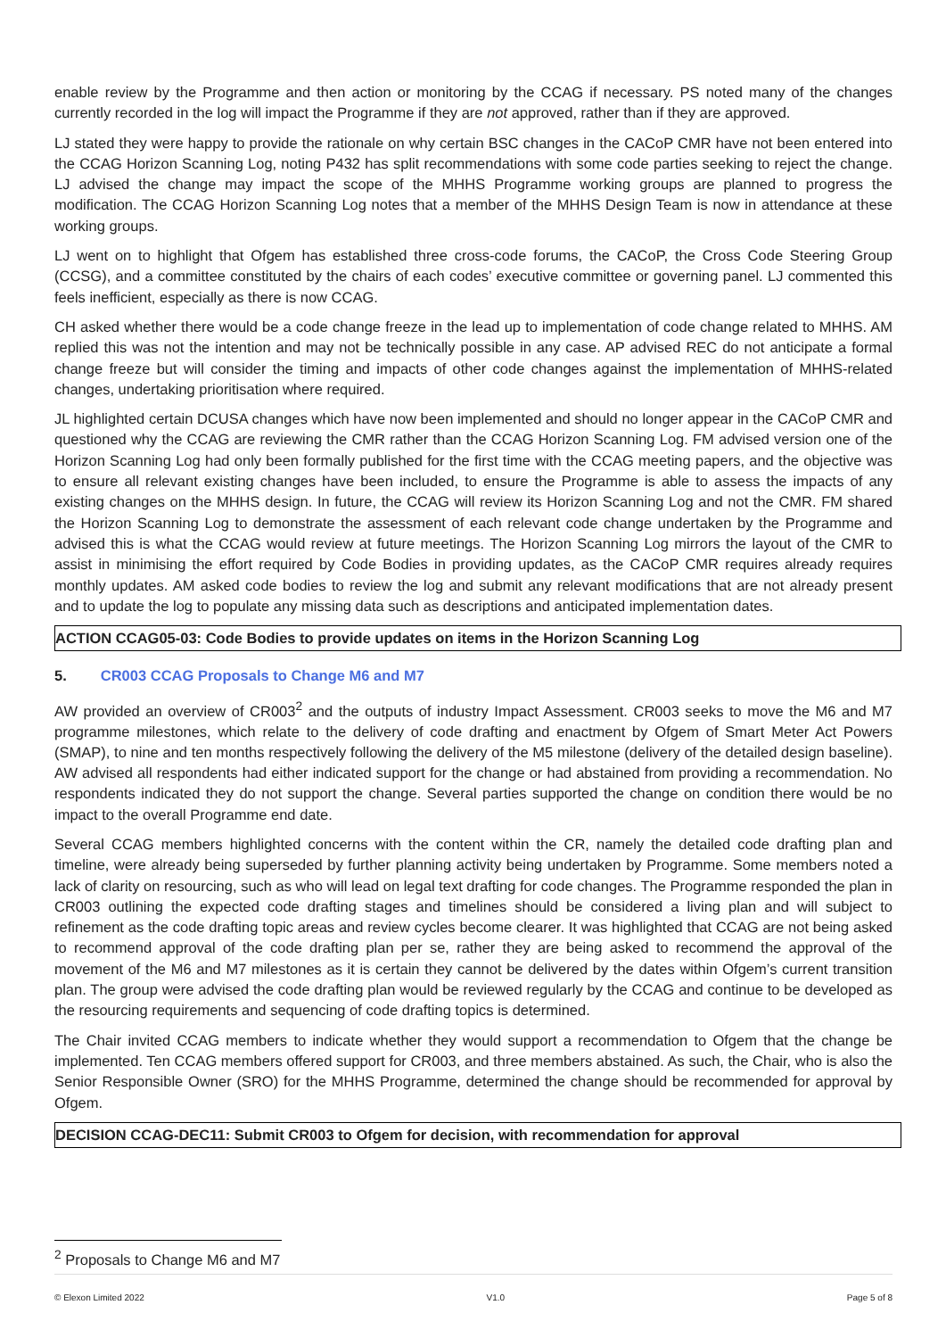enable review by the Programme and then action or monitoring by the CCAG if necessary. PS noted many of the changes currently recorded in the log will impact the Programme if they are not approved, rather than if they are approved.
LJ stated they were happy to provide the rationale on why certain BSC changes in the CACoP CMR have not been entered into the CCAG Horizon Scanning Log, noting P432 has split recommendations with some code parties seeking to reject the change. LJ advised the change may impact the scope of the MHHS Programme working groups are planned to progress the modification. The CCAG Horizon Scanning Log notes that a member of the MHHS Design Team is now in attendance at these working groups.
LJ went on to highlight that Ofgem has established three cross-code forums, the CACoP, the Cross Code Steering Group (CCSG), and a committee constituted by the chairs of each codes’ executive committee or governing panel. LJ commented this feels inefficient, especially as there is now CCAG.
CH asked whether there would be a code change freeze in the lead up to implementation of code change related to MHHS. AM replied this was not the intention and may not be technically possible in any case. AP advised REC do not anticipate a formal change freeze but will consider the timing and impacts of other code changes against the implementation of MHHS-related changes, undertaking prioritisation where required.
JL highlighted certain DCUSA changes which have now been implemented and should no longer appear in the CACoP CMR and questioned why the CCAG are reviewing the CMR rather than the CCAG Horizon Scanning Log. FM advised version one of the Horizon Scanning Log had only been formally published for the first time with the CCAG meeting papers, and the objective was to ensure all relevant existing changes have been included, to ensure the Programme is able to assess the impacts of any existing changes on the MHHS design. In future, the CCAG will review its Horizon Scanning Log and not the CMR. FM shared the Horizon Scanning Log to demonstrate the assessment of each relevant code change undertaken by the Programme and advised this is what the CCAG would review at future meetings. The Horizon Scanning Log mirrors the layout of the CMR to assist in minimising the effort required by Code Bodies in providing updates, as the CACoP CMR requires already requires monthly updates. AM asked code bodies to review the log and submit any relevant modifications that are not already present and to update the log to populate any missing data such as descriptions and anticipated implementation dates.
ACTION CCAG05-03: Code Bodies to provide updates on items in the Horizon Scanning Log
5. CR003 CCAG Proposals to Change M6 and M7
AW provided an overview of CR003<sup>2</sup> and the outputs of industry Impact Assessment. CR003 seeks to move the M6 and M7 programme milestones, which relate to the delivery of code drafting and enactment by Ofgem of Smart Meter Act Powers (SMAP), to nine and ten months respectively following the delivery of the M5 milestone (delivery of the detailed design baseline). AW advised all respondents had either indicated support for the change or had abstained from providing a recommendation. No respondents indicated they do not support the change. Several parties supported the change on condition there would be no impact to the overall Programme end date.
Several CCAG members highlighted concerns with the content within the CR, namely the detailed code drafting plan and timeline, were already being superseded by further planning activity being undertaken by Programme. Some members noted a lack of clarity on resourcing, such as who will lead on legal text drafting for code changes. The Programme responded the plan in CR003 outlining the expected code drafting stages and timelines should be considered a living plan and will subject to refinement as the code drafting topic areas and review cycles become clearer. It was highlighted that CCAG are not being asked to recommend approval of the code drafting plan per se, rather they are being asked to recommend the approval of the movement of the M6 and M7 milestones as it is certain they cannot be delivered by the dates within Ofgem’s current transition plan. The group were advised the code drafting plan would be reviewed regularly by the CCAG and continue to be developed as the resourcing requirements and sequencing of code drafting topics is determined.
The Chair invited CCAG members to indicate whether they would support a recommendation to Ofgem that the change be implemented. Ten CCAG members offered support for CR003, and three members abstained. As such, the Chair, who is also the Senior Responsible Owner (SRO) for the MHHS Programme, determined the change should be recommended for approval by Ofgem.
DECISION CCAG-DEC11: Submit CR003 to Ofgem for decision, with recommendation for approval
<sup>2</sup> Proposals to Change M6 and M7
© Elexon Limited 2022 V1.0 Page 5 of 8